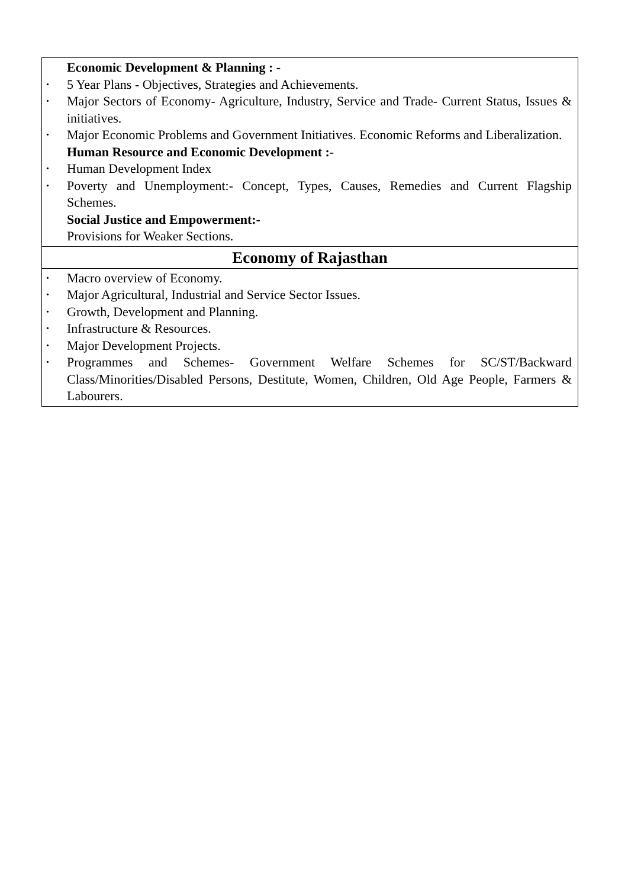| Economic Development & Planning : - • 5 Year Plans - Objectives, Strategies and Achievements. • Major Sectors of Economy- Agriculture, Industry, Service and Trade- Current Status, Issues & initiatives. • Major Economic Problems and Government Initiatives. Economic Reforms and Liberalization. Human Resource and Economic Development :- • Human Development Index • Poverty and Unemployment:- Concept, Types, Causes, Remedies and Current Flagship Schemes. Social Justice and Empowerment:- Provisions for Weaker Sections. |
| Economy of Rajasthan |
| • Macro overview of Economy. • Major Agricultural, Industrial and Service Sector Issues. • Growth, Development and Planning. • Infrastructure & Resources. • Major Development Projects. • Programmes and Schemes- Government Welfare Schemes for SC/ST/Backward Class/Minorities/Disabled Persons, Destitute, Women, Children, Old Age People, Farmers & Labourers. |